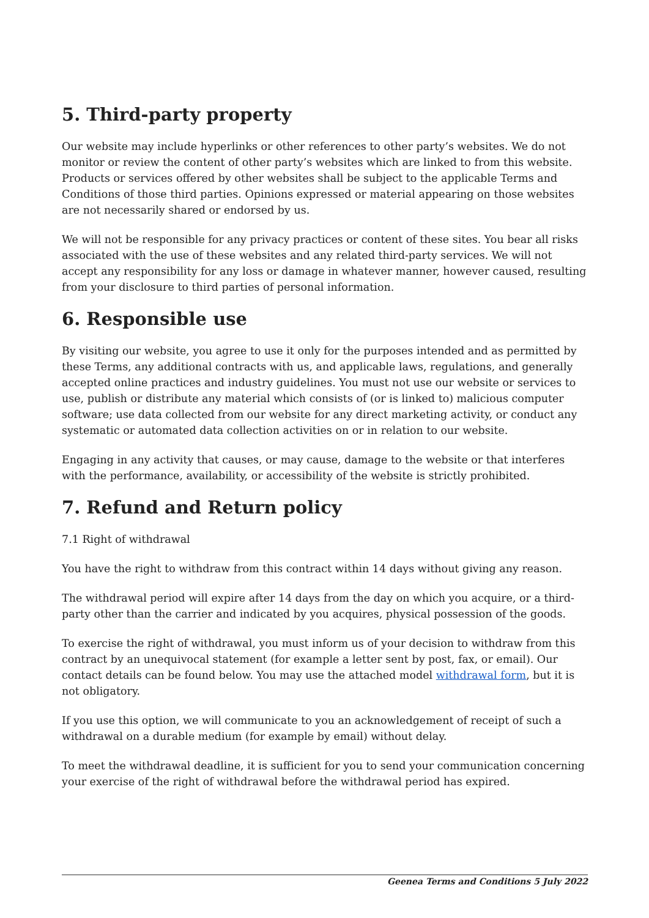5. Third-party property
Our website may include hyperlinks or other references to other party’s websites. We do not monitor or review the content of other party’s websites which are linked to from this website. Products or services offered by other websites shall be subject to the applicable Terms and Conditions of those third parties. Opinions expressed or material appearing on those websites are not necessarily shared or endorsed by us.
We will not be responsible for any privacy practices or content of these sites. You bear all risks associated with the use of these websites and any related third-party services. We will not accept any responsibility for any loss or damage in whatever manner, however caused, resulting from your disclosure to third parties of personal information.
6. Responsible use
By visiting our website, you agree to use it only for the purposes intended and as permitted by these Terms, any additional contracts with us, and applicable laws, regulations, and generally accepted online practices and industry guidelines. You must not use our website or services to use, publish or distribute any material which consists of (or is linked to) malicious computer software; use data collected from our website for any direct marketing activity, or conduct any systematic or automated data collection activities on or in relation to our website.
Engaging in any activity that causes, or may cause, damage to the website or that interferes with the performance, availability, or accessibility of the website is strictly prohibited.
7. Refund and Return policy
7.1 Right of withdrawal
You have the right to withdraw from this contract within 14 days without giving any reason.
The withdrawal period will expire after 14 days from the day on which you acquire, or a third-party other than the carrier and indicated by you acquires, physical possession of the goods.
To exercise the right of withdrawal, you must inform us of your decision to withdraw from this contract by an unequivocal statement (for example a letter sent by post, fax, or email). Our contact details can be found below. You may use the attached model withdrawal form, but it is not obligatory.
If you use this option, we will communicate to you an acknowledgement of receipt of such a withdrawal on a durable medium (for example by email) without delay.
To meet the withdrawal deadline, it is sufficient for you to send your communication concerning your exercise of the right of withdrawal before the withdrawal period has expired.
Geenea Terms and Conditions 5 July 2022